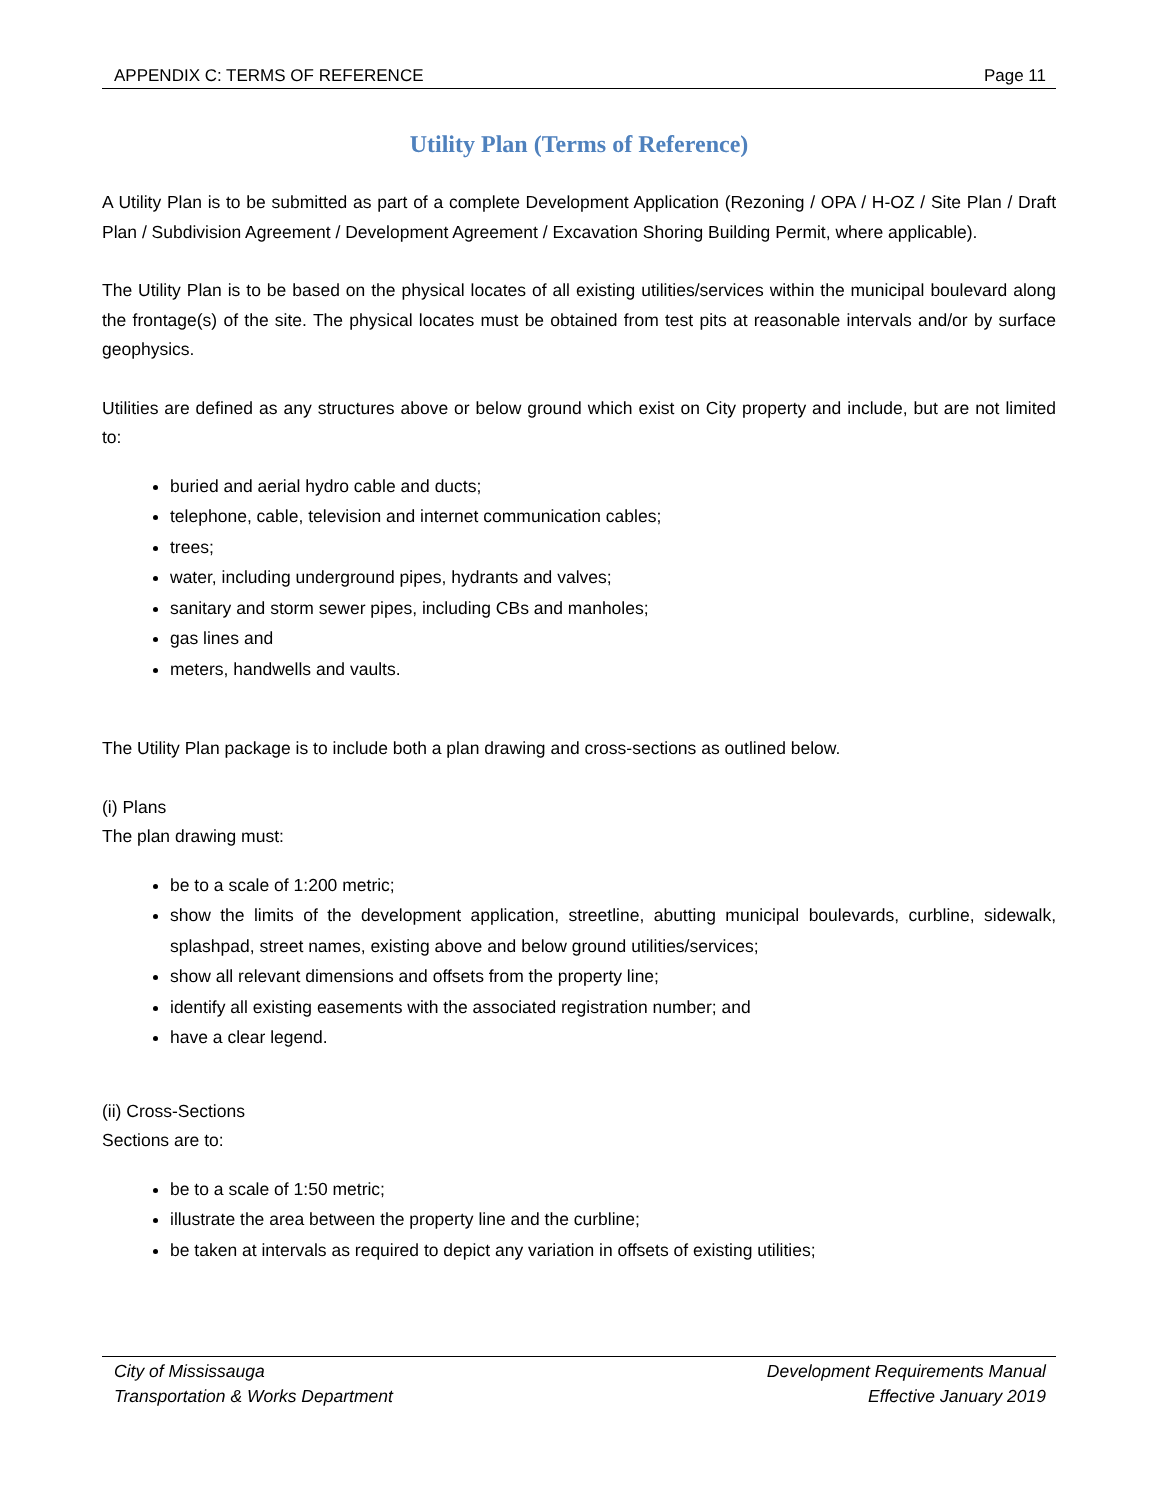APPENDIX C: TERMS OF REFERENCE Page 11
Utility Plan (Terms of Reference)
A Utility Plan is to be submitted as part of a complete Development Application (Rezoning / OPA / H-OZ / Site Plan / Draft Plan / Subdivision Agreement / Development Agreement / Excavation Shoring Building Permit, where applicable).
The Utility Plan is to be based on the physical locates of all existing utilities/services within the municipal boulevard along the frontage(s) of the site. The physical locates must be obtained from test pits at reasonable intervals and/or by surface geophysics.
Utilities are defined as any structures above or below ground which exist on City property and include, but are not limited to:
buried and aerial hydro cable and ducts;
telephone, cable, television and internet communication cables;
trees;
water, including underground pipes, hydrants and valves;
sanitary and storm sewer pipes, including CBs and manholes;
gas lines and
meters, handwells and vaults.
The Utility Plan package is to include both a plan drawing and cross-sections as outlined below.
(i) Plans
The plan drawing must:
be to a scale of 1:200 metric;
show the limits of the development application, streetline, abutting municipal boulevards, curbline, sidewalk, splashpad, street names, existing above and below ground utilities/services;
show all relevant dimensions and offsets from the property line;
identify all existing easements with the associated registration number; and
have a clear legend.
(ii) Cross-Sections
Sections are to:
be to a scale of 1:50 metric;
illustrate the area between the property line and the curbline;
be taken at intervals as required to depict any variation in offsets of existing utilities;
City of Mississauga
Transportation & Works Department
Development Requirements Manual
Effective January 2019